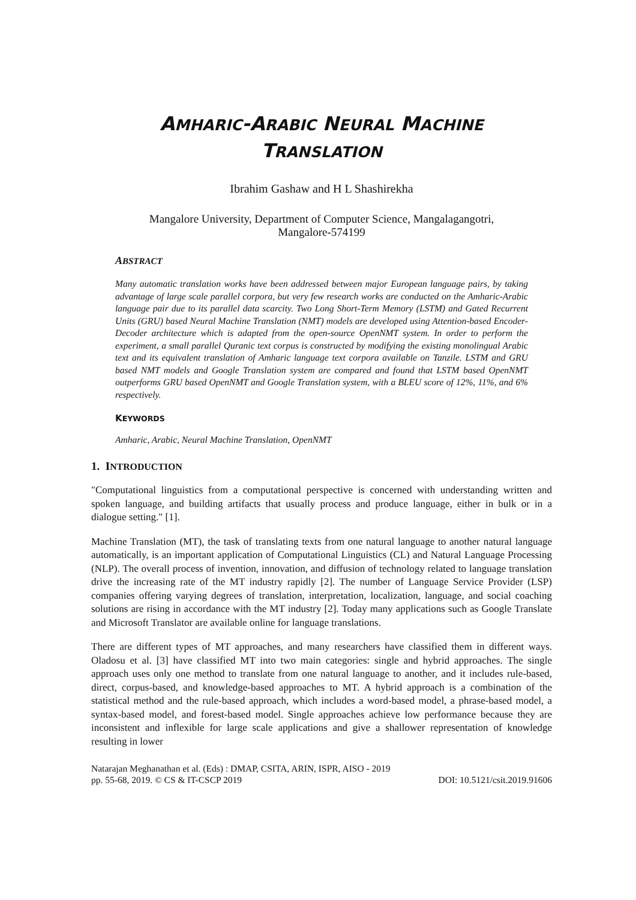AMHARIC-ARABIC NEURAL MACHINE
TRANSLATION
Ibrahim Gashaw and H L Shashirekha
Mangalore University, Department of Computer Science, Mangalagangotri,
Mangalore-574199
ABSTRACT
Many automatic translation works have been addressed between major European language pairs, by taking advantage of large scale parallel corpora, but very few research works are conducted on the Amharic-Arabic language pair due to its parallel data scarcity. Two Long Short-Term Memory (LSTM) and Gated Recurrent Units (GRU) based Neural Machine Translation (NMT) models are developed using Attention-based Encoder-Decoder architecture which is adapted from the open-source OpenNMT system. In order to perform the experiment, a small parallel Quranic text corpus is constructed by modifying the existing monolingual Arabic text and its equivalent translation of Amharic language text corpora available on Tanzile. LSTM and GRU based NMT models and Google Translation system are compared and found that LSTM based OpenNMT outperforms GRU based OpenNMT and Google Translation system, with a BLEU score of 12%, 11%, and 6% respectively.
KEYWORDS
Amharic, Arabic, Neural Machine Translation, OpenNMT
1. INTRODUCTION
"Computational linguistics from a computational perspective is concerned with understanding written and spoken language, and building artifacts that usually process and produce language, either in bulk or in a dialogue setting." [1].
Machine Translation (MT), the task of translating texts from one natural language to another natural language automatically, is an important application of Computational Linguistics (CL) and Natural Language Processing (NLP). The overall process of invention, innovation, and diffusion of technology related to language translation drive the increasing rate of the MT industry rapidly [2]. The number of Language Service Provider (LSP) companies offering varying degrees of translation, interpretation, localization, language, and social coaching solutions are rising in accordance with the MT industry [2]. Today many applications such as Google Translate and Microsoft Translator are available online for language translations.
There are different types of MT approaches, and many researchers have classified them in different ways. Oladosu et al. [3] have classified MT into two main categories: single and hybrid approaches. The single approach uses only one method to translate from one natural language to another, and it includes rule-based, direct, corpus-based, and knowledge-based approaches to MT. A hybrid approach is a combination of the statistical method and the rule-based approach, which includes a word-based model, a phrase-based model, a syntax-based model, and forest-based model. Single approaches achieve low performance because they are inconsistent and inflexible for large scale applications and give a shallower representation of knowledge resulting in lower
Natarajan Meghanathan et al. (Eds) : DMAP, CSITA, ARIN, ISPR, AISO - 2019
pp. 55-68, 2019. © CS & IT-CSCP 2019
DOI: 10.5121/csit.2019.91606